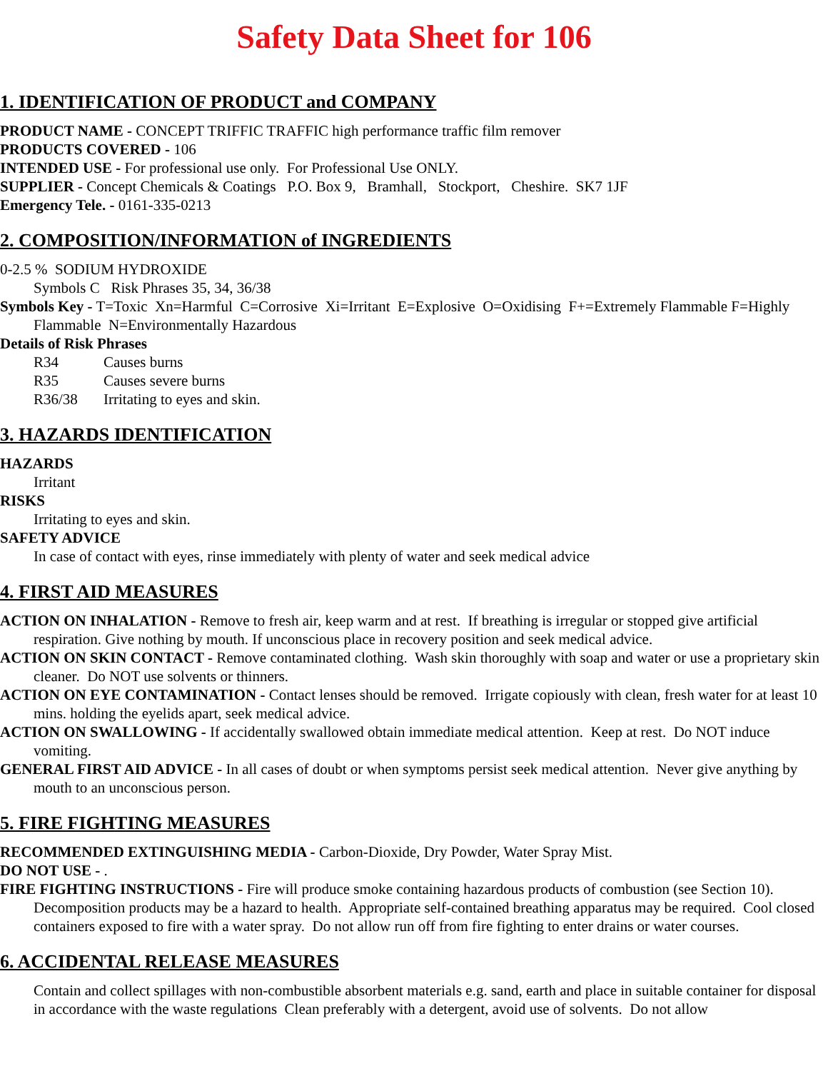Safety Data Sheet for 106
1. IDENTIFICATION OF PRODUCT and COMPANY
PRODUCT NAME - CONCEPT TRIFFIC TRAFFIC high performance traffic film remover
PRODUCTS COVERED - 106
INTENDED USE - For professional use only. For Professional Use ONLY.
SUPPLIER - Concept Chemicals & Coatings P.O. Box 9, Bramhall, Stockport, Cheshire. SK7 1JF
Emergency Tele. - 0161-335-0213
2. COMPOSITION/INFORMATION of INGREDIENTS
0-2.5 % SODIUM HYDROXIDE
Symbols C Risk Phrases 35, 34, 36/38
Symbols Key - T=Toxic Xn=Harmful C=Corrosive Xi=Irritant E=Explosive O=Oxidising F+=Extremely Flammable F=Highly Flammable N=Environmentally Hazardous
Details of Risk Phrases
R34 Causes burns
R35 Causes severe burns
R36/38 Irritating to eyes and skin.
3. HAZARDS IDENTIFICATION
HAZARDS
Irritant
RISKS
Irritating to eyes and skin.
SAFETY ADVICE
In case of contact with eyes, rinse immediately with plenty of water and seek medical advice
4. FIRST AID MEASURES
ACTION ON INHALATION - Remove to fresh air, keep warm and at rest. If breathing is irregular or stopped give artificial respiration. Give nothing by mouth. If unconscious place in recovery position and seek medical advice.
ACTION ON SKIN CONTACT - Remove contaminated clothing. Wash skin thoroughly with soap and water or use a proprietary skin cleaner. Do NOT use solvents or thinners.
ACTION ON EYE CONTAMINATION - Contact lenses should be removed. Irrigate copiously with clean, fresh water for at least 10 mins. holding the eyelids apart, seek medical advice.
ACTION ON SWALLOWING - If accidentally swallowed obtain immediate medical attention. Keep at rest. Do NOT induce vomiting.
GENERAL FIRST AID ADVICE - In all cases of doubt or when symptoms persist seek medical attention. Never give anything by mouth to an unconscious person.
5. FIRE FIGHTING MEASURES
RECOMMENDED EXTINGUISHING MEDIA - Carbon-Dioxide, Dry Powder, Water Spray Mist.
DO NOT USE - .
FIRE FIGHTING INSTRUCTIONS - Fire will produce smoke containing hazardous products of combustion (see Section 10). Decomposition products may be a hazard to health. Appropriate self-contained breathing apparatus may be required. Cool closed containers exposed to fire with a water spray. Do not allow run off from fire fighting to enter drains or water courses.
6. ACCIDENTAL RELEASE MEASURES
Contain and collect spillages with non-combustible absorbent materials e.g. sand, earth and place in suitable container for disposal in accordance with the waste regulations Clean preferably with a detergent, avoid use of solvents. Do not allow